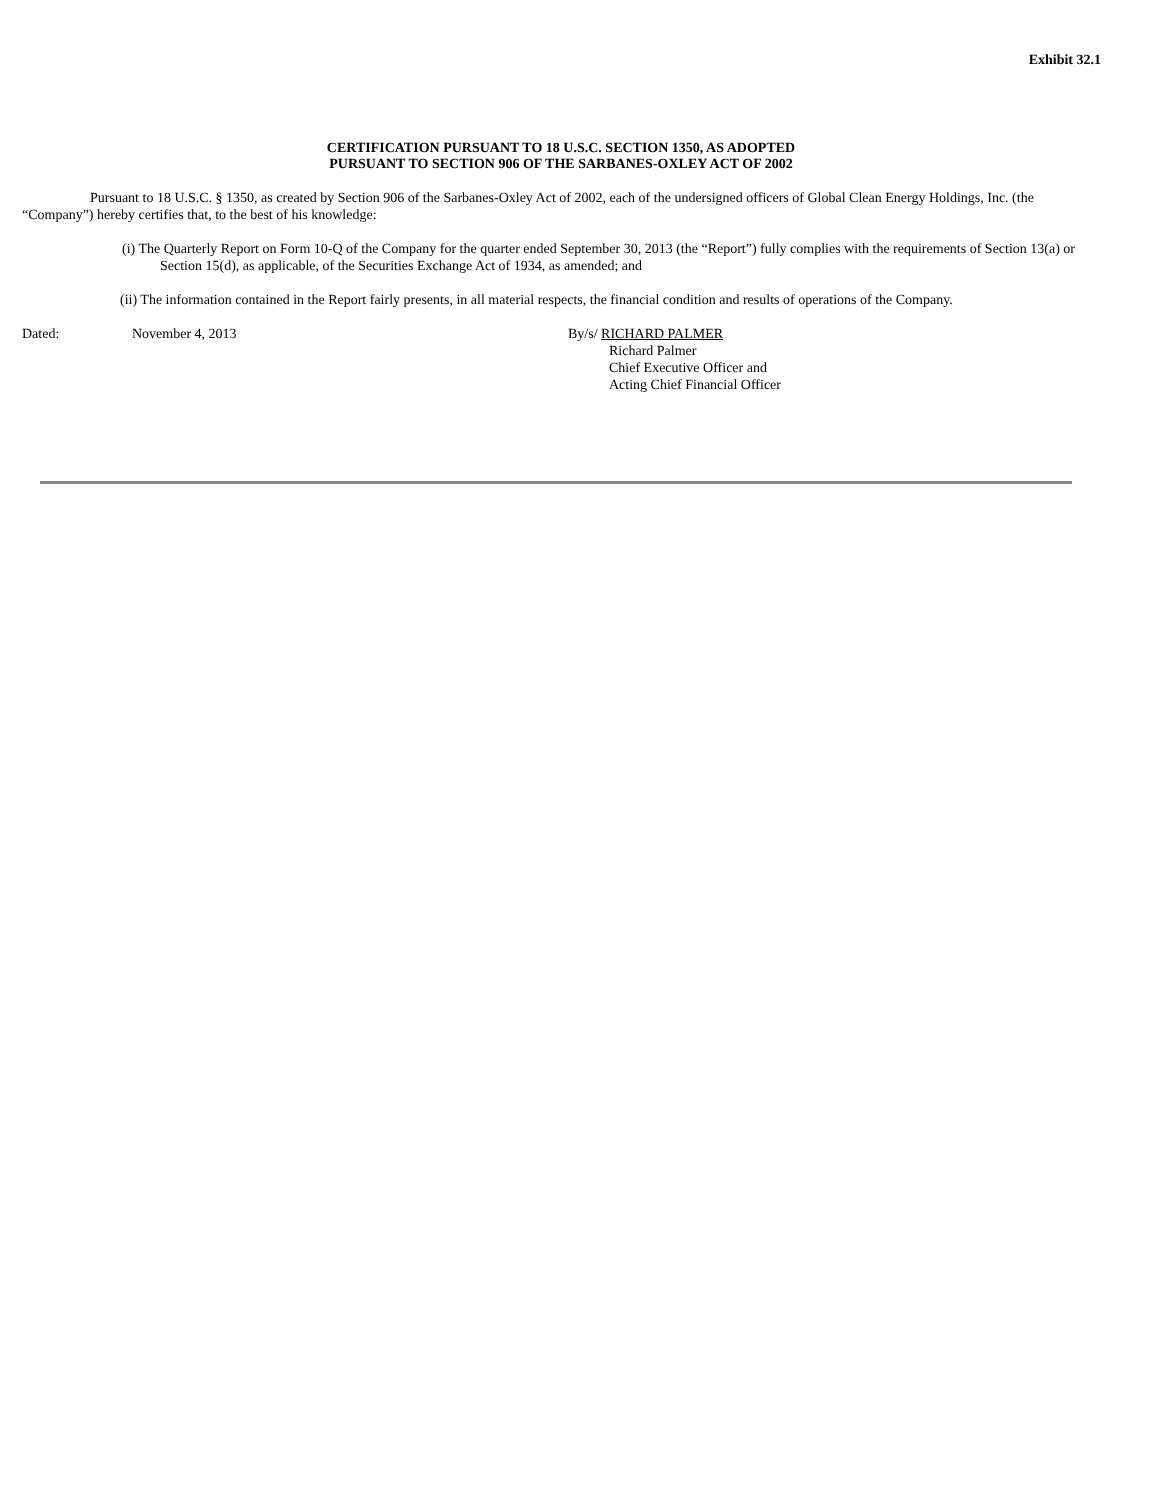Exhibit 32.1
CERTIFICATION PURSUANT TO 18 U.S.C. SECTION 1350, AS ADOPTED
PURSUANT TO SECTION 906 OF THE SARBANES-OXLEY ACT OF 2002
Pursuant to 18 U.S.C. § 1350, as created by Section 906 of the Sarbanes-Oxley Act of 2002, each of the undersigned officers of Global Clean Energy Holdings, Inc. (the “Company”) hereby certifies that, to the best of his knowledge:
(i) The Quarterly Report on Form 10-Q of the Company for the quarter ended September 30, 2013 (the “Report”) fully complies with the requirements of Section 13(a) or Section 15(d), as applicable, of the Securities Exchange Act of 1934, as amended; and
(ii) The information contained in the Report fairly presents, in all material respects, the financial condition and results of operations of the Company.
Dated: November 4, 2013 By/s/ RICHARD PALMER
Richard Palmer
Chief Executive Officer and
Acting Chief Financial Officer